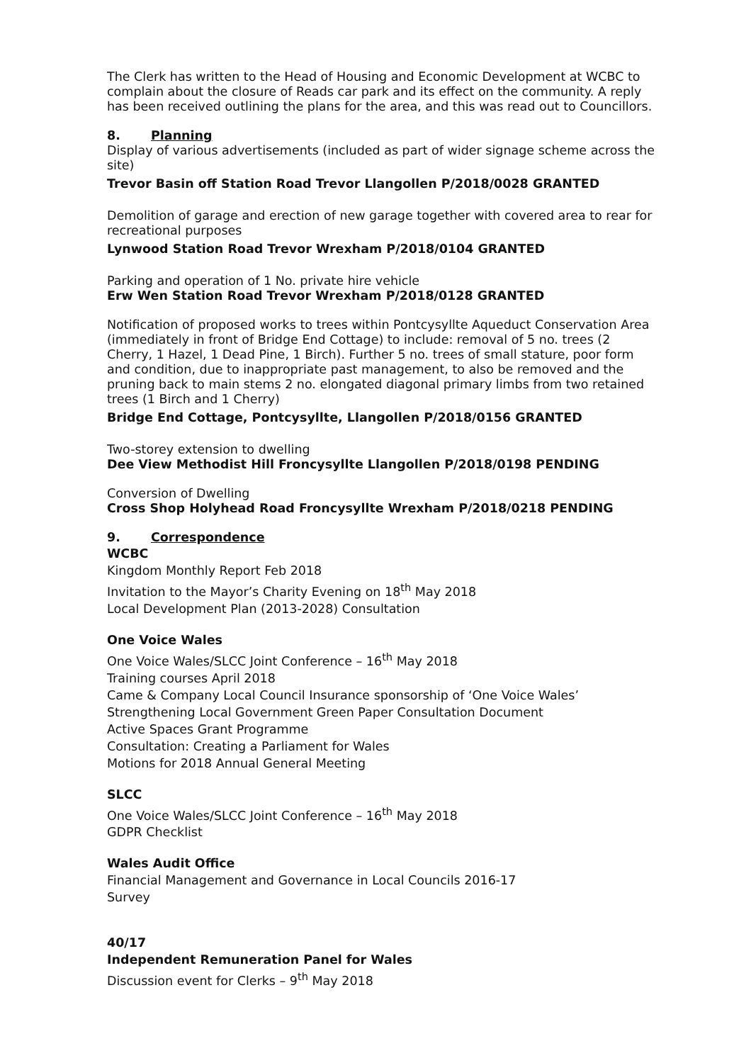The Clerk has written to the Head of Housing and Economic Development at WCBC to complain about the closure of Reads car park and its effect on the community. A reply has been received outlining the plans for the area, and this was read out to Councillors.
8. Planning
Display of various advertisements (included as part of wider signage scheme across the site)
Trevor Basin off Station Road Trevor Llangollen P/2018/0028 GRANTED
Demolition of garage and erection of new garage together with covered area to rear for recreational purposes
Lynwood Station Road Trevor Wrexham P/2018/0104 GRANTED
Parking and operation of 1 No. private hire vehicle
Erw Wen Station Road Trevor Wrexham P/2018/0128 GRANTED
Notification of proposed works to trees within Pontcysyllte Aqueduct Conservation Area (immediately in front of Bridge End Cottage) to include: removal of 5 no. trees (2 Cherry, 1 Hazel, 1 Dead Pine, 1 Birch). Further 5 no. trees of small stature, poor form and condition, due to inappropriate past management, to also be removed and the pruning back to main stems 2 no. elongated diagonal primary limbs from two retained trees (1 Birch and 1 Cherry)
Bridge End Cottage, Pontcysyllte, Llangollen P/2018/0156 GRANTED
Two-storey extension to dwelling
Dee View Methodist Hill Froncysyllte Llangollen P/2018/0198 PENDING
Conversion of Dwelling
Cross Shop Holyhead Road Froncysyllte Wrexham P/2018/0218 PENDING
9. Correspondence
WCBC
Kingdom Monthly Report Feb 2018
Invitation to the Mayor’s Charity Evening on 18<sup>th</sup> May 2018
Local Development Plan (2013-2028) Consultation
One Voice Wales
One Voice Wales/SLCC Joint Conference – 16<sup>th</sup> May 2018
Training courses April 2018
Came & Company Local Council Insurance sponsorship of ‘One Voice Wales’
Strengthening Local Government Green Paper Consultation Document
Active Spaces Grant Programme
Consultation: Creating a Parliament for Wales
Motions for 2018 Annual General Meeting
SLCC
One Voice Wales/SLCC Joint Conference – 16<sup>th</sup> May 2018
GDPR Checklist
Wales Audit Office
Financial Management and Governance in Local Councils 2016-17
Survey
40/17
Independent Remuneration Panel for Wales
Discussion event for Clerks – 9<sup>th</sup> May 2018